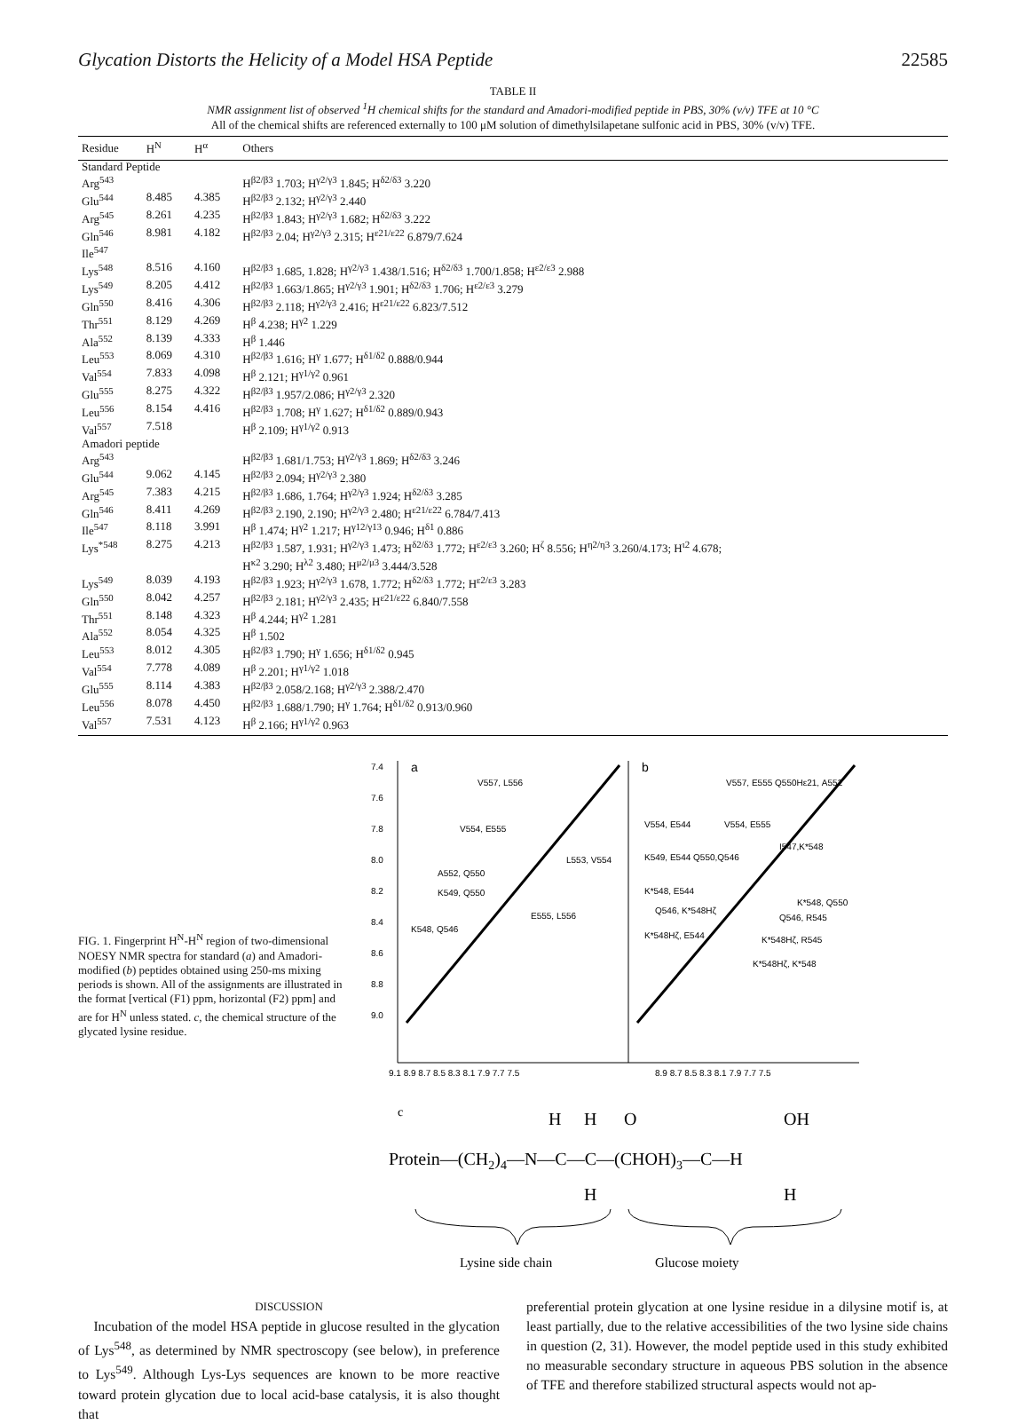Glycation Distorts the Helicity of a Model HSA Peptide 22585
TABLE II
NMR assignment list of observed <sup>1</sup>H chemical shifts for the standard and Amadori-modified peptide in PBS, 30% (v/v) TFE at 10 °C
All of the chemical shifts are referenced externally to 100 μM solution of dimethylsilapetane sulfonic acid in PBS, 30% (v/v) TFE.
| Residue | H<sup>N</sup> | H<sup>α</sup> | Others |
| --- | --- | --- | --- |
| Standard Peptide | | | |
| Arg<sup>543</sup> | | | H<sup>β2/β3</sup> 1.703; H<sup>γ2/γ3</sup> 1.845; H<sup>δ2/δ3</sup> 3.220 |
| Glu<sup>544</sup> | 8.485 | 4.385 | H<sup>β2/β3</sup> 2.132; H<sup>γ2/γ3</sup> 2.440 |
| Arg<sup>545</sup> | 8.261 | 4.235 | H<sup>β2/β3</sup> 1.843; H<sup>γ2/γ3</sup> 1.682; H<sup>δ2/δ3</sup> 3.222 |
| Gln<sup>546</sup> | 8.981 | 4.182 | H<sup>β2/β3</sup> 2.04; H<sup>γ2/γ3</sup> 2.315; H<sup>ε21/ε22</sup> 6.879/7.624 |
| Ile<sup>547</sup> | | | |
| Lys<sup>548</sup> | 8.516 | 4.160 | H<sup>β2/β3</sup> 1.685, 1.828; H<sup>γ2/γ3</sup> 1.438/1.516; H<sup>δ2/δ3</sup> 1.700/1.858; H<sup>ε2/ε3</sup> 2.988 |
| Lys<sup>549</sup> | 8.205 | 4.412 | H<sup>β2/β3</sup> 1.663/1.865; H<sup>γ2/γ3</sup> 1.901; H<sup>δ2/δ3</sup> 1.706; H<sup>ε2/ε3</sup> 3.279 |
| Gln<sup>550</sup> | 8.416 | 4.306 | H<sup>β2/β3</sup> 2.118; H<sup>γ2/γ3</sup> 2.416; H<sup>ε21/ε22</sup> 6.823/7.512 |
| Thr<sup>551</sup> | 8.129 | 4.269 | H<sup>β</sup> 4.238; H<sup>γ2</sup> 1.229 |
| Ala<sup>552</sup> | 8.139 | 4.333 | H<sup>β</sup> 1.446 |
| Leu<sup>553</sup> | 8.069 | 4.310 | H<sup>β2/β3</sup> 1.616; H<sup>γ</sup> 1.677; H<sup>δ1/δ2</sup> 0.888/0.944 |
| Val<sup>554</sup> | 7.833 | 4.098 | H<sup>β</sup> 2.121; H<sup>γ1/γ2</sup> 0.961 |
| Glu<sup>555</sup> | 8.275 | 4.322 | H<sup>β2/β3</sup> 1.957/2.086; H<sup>γ2/γ3</sup> 2.320 |
| Leu<sup>556</sup> | 8.154 | 4.416 | H<sup>β2/β3</sup> 1.708; H<sup>γ</sup> 1.627; H<sup>δ1/δ2</sup> 0.889/0.943 |
| Val<sup>557</sup> | 7.518 | | H<sup>β</sup> 2.109; H<sup>γ1/γ2</sup> 0.913 |
| Amadori peptide | | | |
| Arg<sup>543</sup> | | | H<sup>β2/β3</sup> 1.681/1.753; H<sup>γ2/γ3</sup> 1.869; H<sup>δ2/δ3</sup> 3.246 |
| Glu<sup>544</sup> | 9.062 | 4.145 | H<sup>β2/β3</sup> 2.094; H<sup>γ2/γ3</sup> 2.380 |
| Arg<sup>545</sup> | 7.383 | 4.215 | H<sup>β2/β3</sup> 1.686, 1.764; H<sup>γ2/γ3</sup> 1.924; H<sup>δ2/δ3</sup> 3.285 |
| Gln<sup>546</sup> | 8.411 | 4.269 | H<sup>β2/β3</sup> 2.190, 2.190; H<sup>γ2/γ3</sup> 2.480; H<sup>ε21/ε22</sup> 6.784/7.413 |
| Ile<sup>547</sup> | 8.118 | 3.991 | H<sup>β</sup> 1.474; H<sup>γ2</sup> 1.217; H<sup>γ12/γ13</sup> 0.946; H<sup>δ1</sup> 0.886 |
| Lys<sup>*548</sup> | 8.275 | 4.213 | H<sup>β2/β3</sup> 1.587, 1.931; H<sup>γ2/γ3</sup> 1.473; H<sup>δ2/δ3</sup> 1.772; H<sup>ε2/ε3</sup> 3.260; H<sup>ζ</sup> 8.556; H<sup>η2/η3</sup> 3.260/4.173; H<sup>ι2</sup> 4.678; H<sup>κ2</sup> 3.290; H<sup>λ2</sup> 3.480; H<sup>μ2/μ3</sup> 3.444/3.528 |
| Lys<sup>549</sup> | 8.039 | 4.193 | H<sup>β2/β3</sup> 1.923; H<sup>γ2/γ3</sup> 1.678, 1.772; H<sup>δ2/δ3</sup> 1.772; H<sup>ε2/ε3</sup> 3.283 |
| Gln<sup>550</sup> | 8.042 | 4.257 | H<sup>β2/β3</sup> 2.181; H<sup>γ2/γ3</sup> 2.435; H<sup>ε21/ε22</sup> 6.840/7.558 |
| Thr<sup>551</sup> | 8.148 | 4.323 | H<sup>β</sup> 4.244; H<sup>γ2</sup> 1.281 |
| Ala<sup>552</sup> | 8.054 | 4.325 | H<sup>β</sup> 1.502 |
| Leu<sup>553</sup> | 8.012 | 4.305 | H<sup>β2/β3</sup> 1.790; H<sup>γ</sup> 1.656; H<sup>δ1/δ2</sup> 0.945 |
| Val<sup>554</sup> | 7.778 | 4.089 | H<sup>β</sup> 2.201; H<sup>γ1/γ2</sup> 1.018 |
| Glu<sup>555</sup> | 8.114 | 4.383 | H<sup>β2/β3</sup> 2.058/2.168; H<sup>γ2/γ3</sup> 2.388/2.470 |
| Leu<sup>556</sup> | 8.078 | 4.450 | H<sup>β2/β3</sup> 1.688/1.790; H<sup>γ</sup> 1.764; H<sup>δ1/δ2</sup> 0.913/0.960 |
| Val<sup>557</sup> | 7.531 | 4.123 | H<sup>β</sup> 2.166; H<sup>γ1/γ2</sup> 0.963 |
FIG. 1. Fingerprint H<sup>N</sup>-H<sup>N</sup> region of two-dimensional NOESY NMR spectra for standard (a) and Amadori-modified (b) peptides obtained using 250-ms mixing periods is shown. All of the assignments are illustrated in the format [vertical (F1) ppm, horizontal (F2) ppm] and are for H<sup>N</sup> unless stated. c, the chemical structure of the glycated lysine residue.
7.4
7.6
7.8
8.0
8.2
8.4
8.6
8.8
9.0
a
b
V557, L556
V554, E555
L553, V554
A552, Q550
K549, Q550
E555, L556
K548, Q546
V557, E555 Q550Hε21, A552
V554, E544
V554, E555
K549, E544 Q550,Q546
I547,K*548
K*548, E544
K*548, Q550
Q546, K*548Hζ
Q546, R545
K*548Hζ, E544
K*548Hζ, R545
K*548Hζ, K*548
9.1 8.9 8.7 8.5 8.3 8.1 7.9 7.7 7.5
8.9 8.7 8.5 8.3 8.1 7.9 7.7 7.5
c
H
H
O
OH
Protein—(CH2)4—N—C—C—(CHOH)3—C—H
H
H
Lysine side chain
Glucose moiety
DISCUSSION
Incubation of the model HSA peptide in glucose resulted in the glycation of Lys<sup>548</sup>, as determined by NMR spectroscopy (see below), in preference to Lys<sup>549</sup>. Although Lys-Lys sequences are known to be more reactive toward protein glycation due to local acid-base catalysis, it is also thought that
preferential protein glycation at one lysine residue in a dilysine motif is, at least partially, due to the relative accessibilities of the two lysine side chains in question (2, 31). However, the model peptide used in this study exhibited no measurable secondary structure in aqueous PBS solution in the absence of TFE and therefore stabilized structural aspects would not ap-